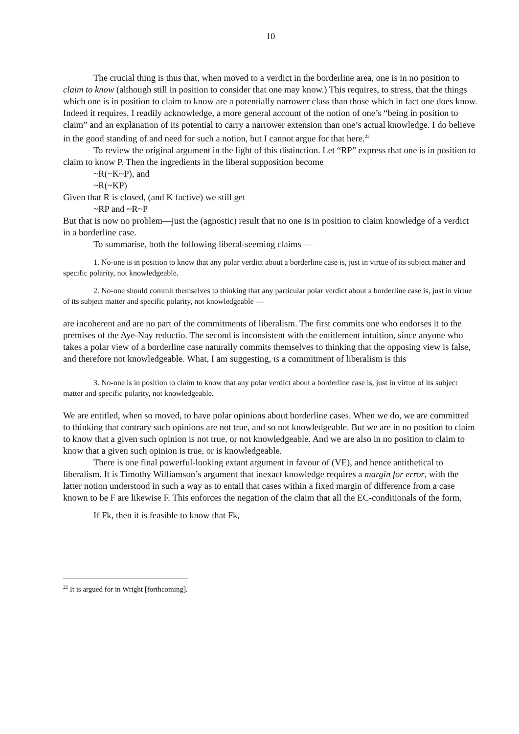10
The crucial thing is thus that, when moved to a verdict in the borderline area, one is in no position to claim to know (although still in position to consider that one may know.) This requires, to stress, that the things which one is in position to claim to know are a potentially narrower class than those which in fact one does know. Indeed it requires, I readily acknowledge, a more general account of the notion of one’s “being in position to claim” and an explanation of its potential to carry a narrower extension than one’s actual knowledge. I do believe in the good standing of and need for such a notion, but I cannot argue for that here.<sup>22</sup>
To review the original argument in the light of this distinction. Let “RP” express that one is in position to claim to know P. Then the ingredients in the liberal supposition become
~R(~K~P), and
~R(~KP)
Given that R is closed, (and K factive) we still get
~RP and ~R~P
But that is now no problem—just the (agnostic) result that no one is in position to claim knowledge of a verdict in a borderline case.
To summarise, both the following liberal-seeming claims —
1. No-one is in position to know that any polar verdict about a borderline case is, just in virtue of its subject matter and specific polarity, not knowledgeable.
2. No-one should commit themselves to thinking that any particular polar verdict about a borderline case is, just in virtue of its subject matter and specific polarity, not knowledgeable —
are incoherent and are no part of the commitments of liberalism. The first commits one who endorses it to the premises of the Aye-Nay reductio. The second is inconsistent with the entitlement intuition, since anyone who takes a polar view of a borderline case naturally commits themselves to thinking that the opposing view is false, and therefore not knowledgeable. What, I am suggesting, is a commitment of liberalism is this
3. No-one is in position to claim to know that any polar verdict about a borderline case is, just in virtue of its subject matter and specific polarity, not knowledgeable.
We are entitled, when so moved, to have polar opinions about borderline cases. When we do, we are committed to thinking that contrary such opinions are not true, and so not knowledgeable. But we are in no position to claim to know that a given such opinion is not true, or not knowledgeable. And we are also in no position to claim to know that a given such opinion is true, or is knowledgeable.
There is one final powerful-looking extant argument in favour of (VE), and hence antithetical to liberalism. It is Timothy Williamson’s argument that inexact knowledge requires a margin for error, with the latter notion understood in such a way as to entail that cases within a fixed margin of difference from a case known to be F are likewise F. This enforces the negation of the claim that all the EC-conditionals of the form,
If Fk, then it is feasible to know that Fk,
<sup>22</sup> It is argued for in Wright [forthcoming].